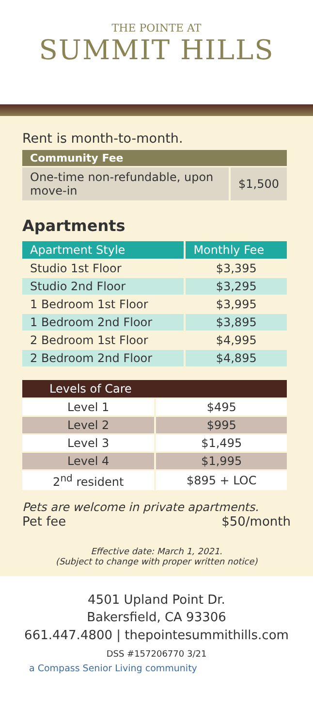THE POINTE AT
SUMMIT HILLS
Rent is month-to-month.
| Community Fee | |
| --- | --- |
| One-time non-refundable, upon move-in | $1,500 |
Apartments
| Apartment Style | Monthly Fee |
| --- | --- |
| Studio 1st Floor | $3,395 |
| Studio 2nd Floor | $3,295 |
| 1 Bedroom 1st Floor | $3,995 |
| 1 Bedroom 2nd Floor | $3,895 |
| 2 Bedroom 1st Floor | $4,995 |
| 2 Bedroom 2nd Floor | $4,895 |
| Levels of Care | |
| --- | --- |
| Level 1 | $495 |
| Level 2 | $995 |
| Level 3 | $1,495 |
| Level 4 | $1,995 |
| 2<sup>nd</sup> resident | $895 + LOC |
Pets are welcome in private apartments.
Pet fee $50/month
Effective date: March 1, 2021.
(Subject to change with proper written notice)
4501 Upland Point Dr.
Bakersfield, CA 93306
661.447.4800 | thepointesummithills.com
DSS #157206770 3/21
a Compass Senior Living community